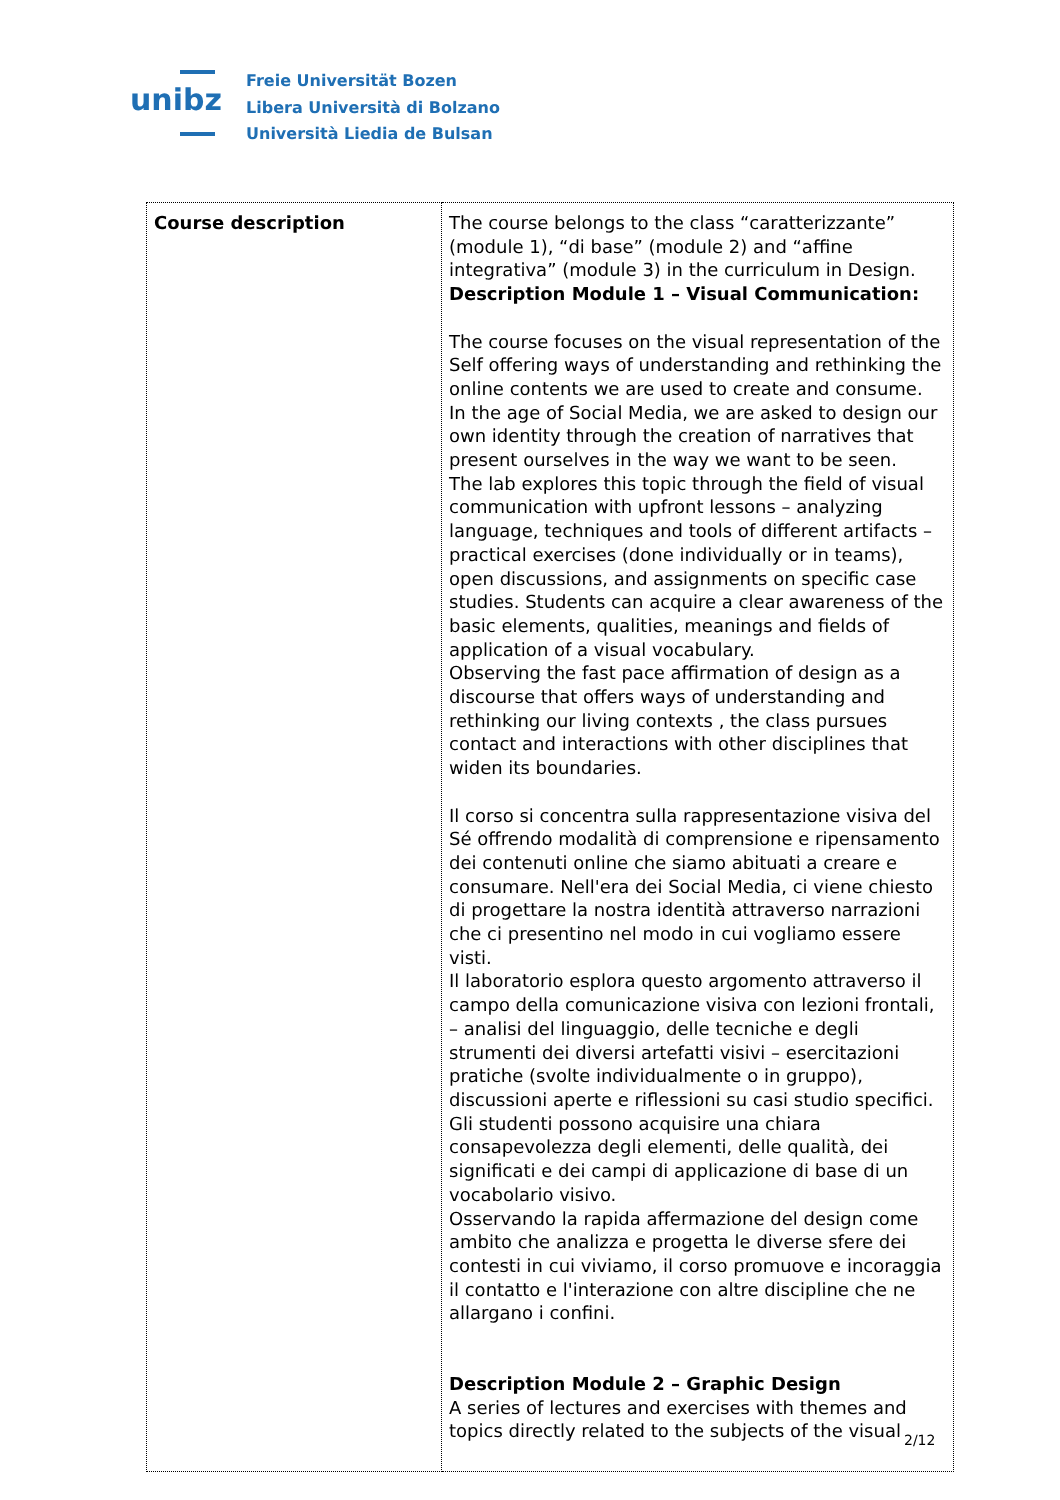unibz
Freie Universität Bozen
Libera Università di Bolzano
Università Liedia de Bulsan
| Course description | The course belongs to the class “caratterizzante” (module 1), “di base” (module 2) and “affine integrativa” (module 3) in the curriculum in Design. Description Module 1 – Visual Communication: The course focuses on the visual representation of the Self offering ways of understanding and rethinking the online contents we are used to create and consume. In the age of Social Media, we are asked to design our own identity through the creation of narratives that present ourselves in the way we want to be seen. The lab explores this topic through the field of visual communication with upfront lessons – analyzing language, techniques and tools of different artifacts – practical exercises (done individually or in teams), open discussions, and assignments on specific case studies. Students can acquire a clear awareness of the basic elements, qualities, meanings and fields of application of a visual vocabulary. Observing the fast pace affirmation of design as a discourse that offers ways of understanding and rethinking our living contexts , the class pursues contact and interactions with other disciplines that widen its boundaries. Il corso si concentra sulla rappresentazione visiva del Sé offrendo modalità di comprensione e ripensamento dei contenuti online che siamo abituati a creare e consumare. Nell'era dei Social Media, ci viene chiesto di progettare la nostra identità attraverso narrazioni che ci presentino nel modo in cui vogliamo essere visti. Il laboratorio esplora questo argomento attraverso il campo della comunicazione visiva con lezioni frontali, – analisi del linguaggio, delle tecniche e degli strumenti dei diversi artefatti visivi – esercitazioni pratiche (svolte individualmente o in gruppo), discussioni aperte e riflessioni su casi studio specifici. Gli studenti possono acquisire una chiara consapevolezza degli elementi, delle qualità, dei significati e dei campi di applicazione di base di un vocabolario visivo. Osservando la rapida affermazione del design come ambito che analizza e progetta le diverse sfere dei contesti in cui viviamo, il corso promuove e incoraggia il contatto e l'interazione con altre discipline che ne allargano i confini. Description Module 2 – Graphic Design A series of lectures and exercises with themes and topics directly related to the subjects of the visual |
2/12